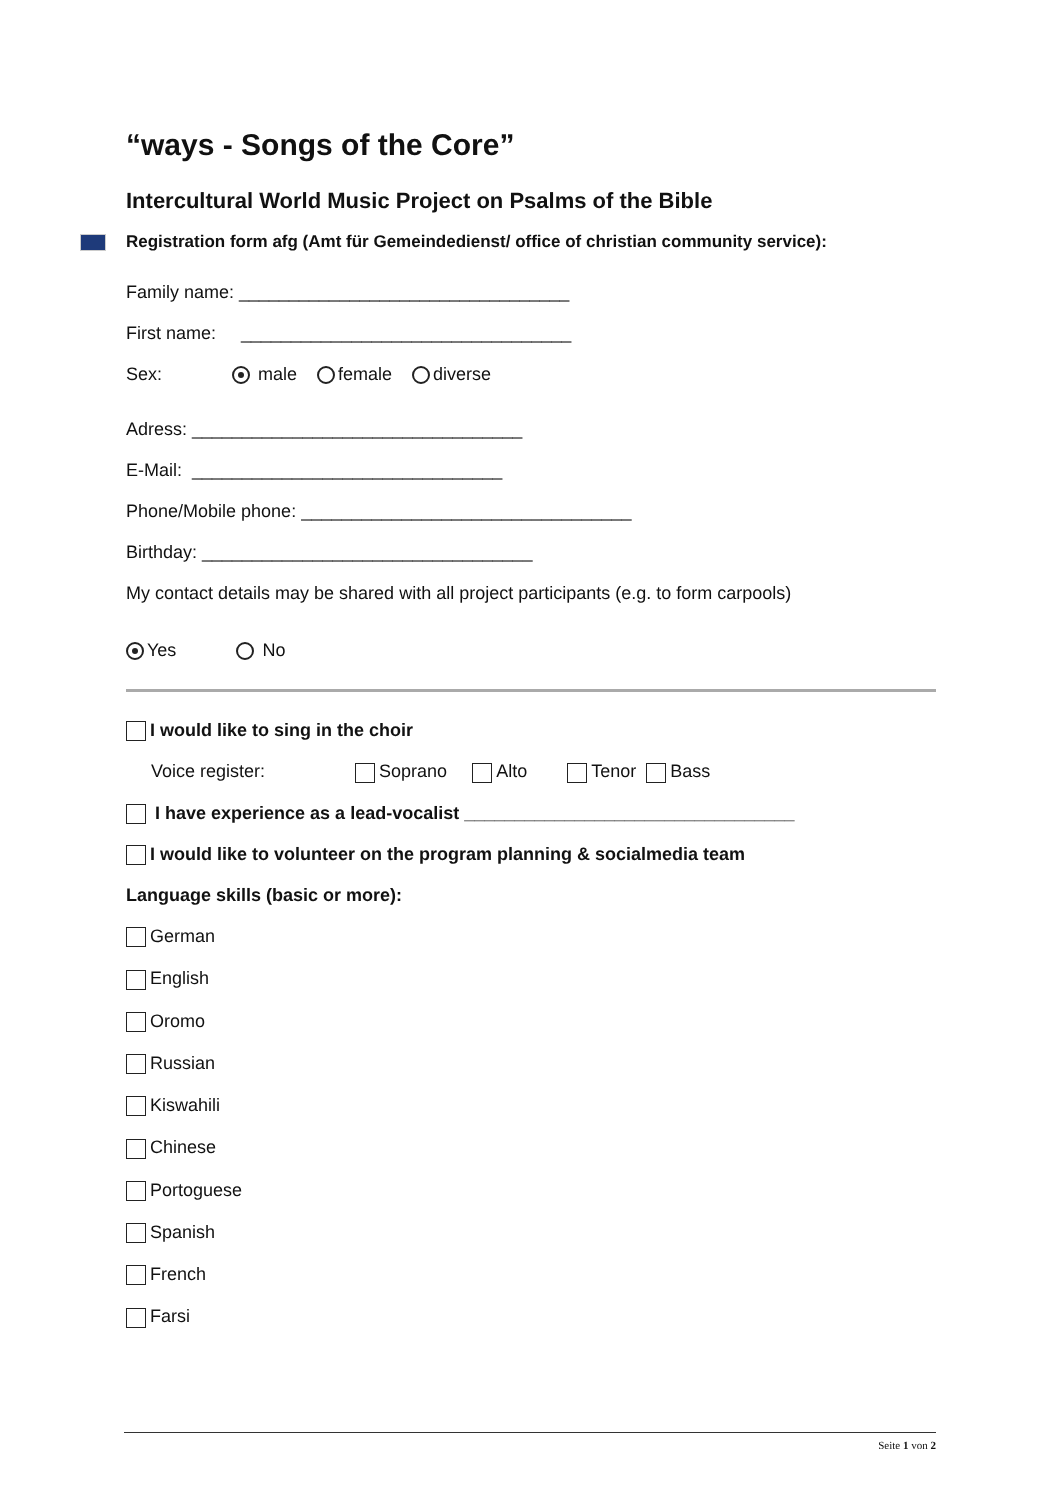“ways - Songs of the Core”
Intercultural World Music Project on Psalms of the Bible
Registration form afg (Amt für Gemeindedienst/ office of christian community service):
Family name: _________________________________
First name: _________________________________
Sex: male female diverse
Adress: _________________________________
E-Mail: _______________________________
Phone/Mobile phone: _________________________________
Birthday: _________________________________
My contact details may be shared with all project participants (e.g. to form carpools)
Yes No
I would like to sing in the choir
Voice register: Soprano Alto Tenor Bass
I have experience as a lead-vocalist _________________________________
I would like to volunteer on the program planning & socialmedia team
Language skills (basic or more):
German
English
Oromo
Russian
Kiswahili
Chinese
Portoguese
Spanish
French
Farsi
Seite 1 von 2